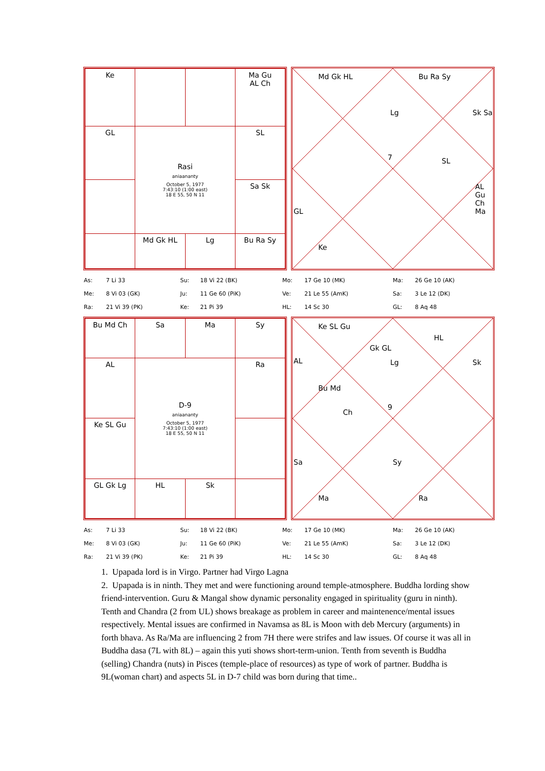| Ke | | | Ma Gu AL Ch |
| GL | Rasi aniaananty October 5, 1977 7:43:10 (1:00 east) 18 E 55, 50 N 11 | | SL |
| | | | Sa Sk |
| | Md Gk HL | Lg | Bu Ra Sy |
Md Gk HL Bu Ra Sy
Lg Sk Sa
7 SL
AL Gu Ch Ma
GL
Ke
| As: | 7 Li 33 | Su: | 18 Vi 22 (BK) | Mo: | 17 Ge 10 (MK) | Ma: | 26 Ge 10 (AK) |
| Me: | 8 Vi 03 (GK) | Ju: | 11 Ge 60 (PiK) | Ve: | 21 Le 55 (AmK) | Sa: | 3 Le 12 (DK) |
| Ra: | 21 Vi 39 (PK) | Ke: | 21 Pi 39 | HL: | 14 Sc 30 | GL: | 8 Aq 48 |
| Bu Md Ch | Sa | Ma | Sy |
| AL | D-9 aniaananty October 5, 1977 7:43:10 (1:00 east) 18 E 55, 50 N 11 | | Ra |
| Ke SL Gu | | | |
| GL Gk Lg | HL | Sk | |
Ke SL Gu
Gk GL
HL
AL Lg Sk
Bu Md
Ch
9
Sa Sy
Ma Ra
| As: | 7 Li 33 | Su: | 18 Vi 22 (BK) | Mo: | 17 Ge 10 (MK) | Ma: | 26 Ge 10 (AK) |
| Me: | 8 Vi 03 (GK) | Ju: | 11 Ge 60 (PiK) | Ve: | 21 Le 55 (AmK) | Sa: | 3 Le 12 (DK) |
| Ra: | 21 Vi 39 (PK) | Ke: | 21 Pi 39 | HL: | 14 Sc 30 | GL: | 8 Aq 48 |
1. Upapada lord is in Virgo. Partner had Virgo Lagna
2. Upapada is in ninth. They met and were functioning around temple-atmosphere. Buddha lording show friend-intervention. Guru & Mangal show dynamic personality engaged in spirituality (guru in ninth). Tenth and Chandra (2 from UL) shows breakage as problem in career and maintenence/mental issues respectively. Mental issues are confirmed in Navamsa as 8L is Moon with deb Mercury (arguments) in forth bhava. As Ra/Ma are influencing 2 from 7H there were strifes and law issues. Of course it was all in Buddha dasa (7L with 8L) – again this yuti shows short-term-union. Tenth from seventh is Buddha (selling) Chandra (nuts) in Pisces (temple-place of resources) as type of work of partner. Buddha is 9L(woman chart) and aspects 5L in D-7 child was born during that time..